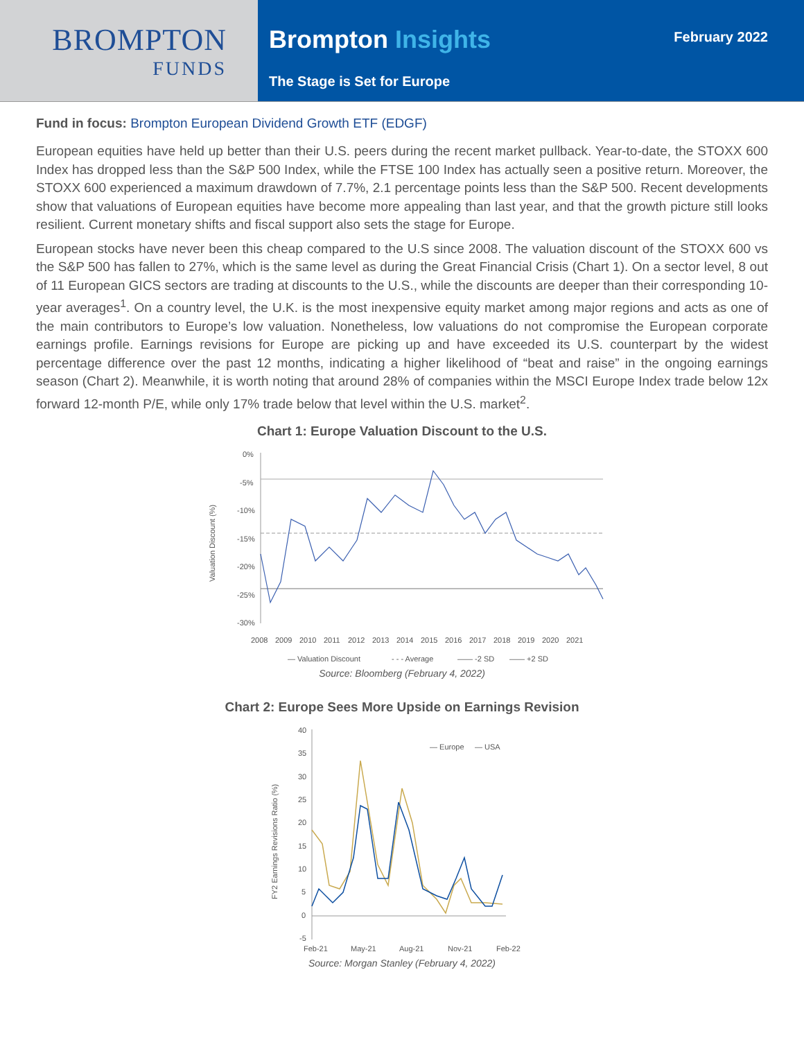BROMPTON
FUNDS
Brompton Insights
February 2022
The Stage is Set for Europe
Fund in focus: Brompton European Dividend Growth ETF (EDGF)
European equities have held up better than their U.S. peers during the recent market pullback. Year-to-date, the STOXX 600 Index has dropped less than the S&P 500 Index, while the FTSE 100 Index has actually seen a positive return. Moreover, the STOXX 600 experienced a maximum drawdown of 7.7%, 2.1 percentage points less than the S&P 500. Recent developments show that valuations of European equities have become more appealing than last year, and that the growth picture still looks resilient. Current monetary shifts and fiscal support also sets the stage for Europe.
European stocks have never been this cheap compared to the U.S since 2008. The valuation discount of the STOXX 600 vs the S&P 500 has fallen to 27%, which is the same level as during the Great Financial Crisis (Chart 1). On a sector level, 8 out of 11 European GICS sectors are trading at discounts to the U.S., while the discounts are deeper than their corresponding 10-year averages<sup>1</sup>. On a country level, the U.K. is the most inexpensive equity market among major regions and acts as one of the main contributors to Europe’s low valuation. Nonetheless, low valuations do not compromise the European corporate earnings profile. Earnings revisions for Europe are picking up and have exceeded its U.S. counterpart by the widest percentage difference over the past 12 months, indicating a higher likelihood of “beat and raise” in the ongoing earnings season (Chart 2). Meanwhile, it is worth noting that around 28% of companies within the MSCI Europe Index trade below 12x forward 12-month P/E, while only 17% trade below that level within the U.S. market<sup>2</sup>.
Chart 1: Europe Valuation Discount to the U.S.
Valuation Discount (%)
0%
-5%
-10%
-15%
-20%
-25%
-30%
2008
2009
2010
2011
2012
2013
2014
2015
2016
2017
2018
2019
2020
2021
— Valuation Discount
- - - Average
—— -2 SD
—— +2 SD
Source: Bloomberg (February 4, 2022)
Chart 2: Europe Sees More Upside on Earnings Revision
FY2 Earnings Revisions Ratio (%)
40
35
30
25
20
15
10
5
0
-5
— Europe
— USA
Feb-21
May-21
Aug-21
Nov-21
Feb-22
Source: Morgan Stanley (February 4, 2022)